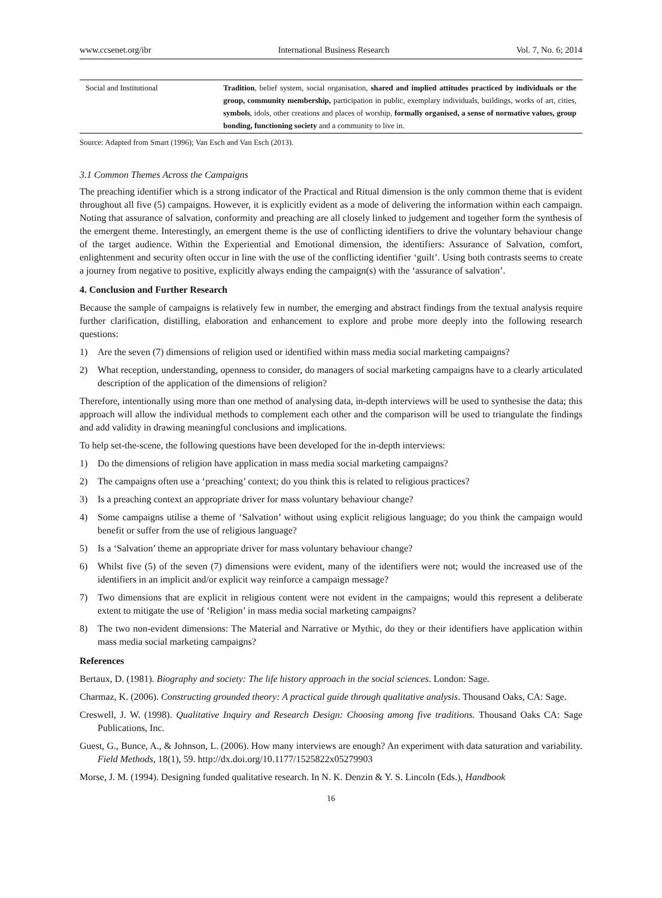www.ccsenet.org/ibr International Business Research Vol. 7, No. 6; 2014
| Social and Institutional | Tradition , belief system, social organisation, shared and implied attitudes practiced by individuals or the group, community membership, participation in public, exemplary individuals, buildings, works of art, cities, symbols , idols, other creations and places of worship, formally organised, a sense of normative values, group bonding, functioning society and a community to live in. |
Source: Adapted from Smart (1996); Van Esch and Van Esch (2013).
3.1 Common Themes Across the Campaigns
The preaching identifier which is a strong indicator of the Practical and Ritual dimension is the only common theme that is evident throughout all five (5) campaigns. However, it is explicitly evident as a mode of delivering the information within each campaign. Noting that assurance of salvation, conformity and preaching are all closely linked to judgement and together form the synthesis of the emergent theme. Interestingly, an emergent theme is the use of conflicting identifiers to drive the voluntary behaviour change of the target audience. Within the Experiential and Emotional dimension, the identifiers: Assurance of Salvation, comfort, enlightenment and security often occur in line with the use of the conflicting identifier ‘guilt’. Using both contrasts seems to create a journey from negative to positive, explicitly always ending the campaign(s) with the ‘assurance of salvation’.
4. Conclusion and Further Research
Because the sample of campaigns is relatively few in number, the emerging and abstract findings from the textual analysis require further clarification, distilling, elaboration and enhancement to explore and probe more deeply into the following research questions:
1) Are the seven (7) dimensions of religion used or identified within mass media social marketing campaigns?
2) What reception, understanding, openness to consider, do managers of social marketing campaigns have to a clearly articulated description of the application of the dimensions of religion?
Therefore, intentionally using more than one method of analysing data, in-depth interviews will be used to synthesise the data; this approach will allow the individual methods to complement each other and the comparison will be used to triangulate the findings and add validity in drawing meaningful conclusions and implications.
To help set-the-scene, the following questions have been developed for the in-depth interviews:
1) Do the dimensions of religion have application in mass media social marketing campaigns?
2) The campaigns often use a ‘preaching’ context; do you think this is related to religious practices?
3) Is a preaching context an appropriate driver for mass voluntary behaviour change?
4) Some campaigns utilise a theme of ‘Salvation’ without using explicit religious language; do you think the campaign would benefit or suffer from the use of religious language?
5) Is a ‘Salvation’ theme an appropriate driver for mass voluntary behaviour change?
6) Whilst five (5) of the seven (7) dimensions were evident, many of the identifiers were not; would the increased use of the identifiers in an implicit and/or explicit way reinforce a campaign message?
7) Two dimensions that are explicit in religious content were not evident in the campaigns; would this represent a deliberate extent to mitigate the use of ‘Religion’ in mass media social marketing campaigns?
8) The two non-evident dimensions: The Material and Narrative or Mythic, do they or their identifiers have application within mass media social marketing campaigns?
References
Bertaux, D. (1981). Biography and society: The life history approach in the social sciences. London: Sage.
Charmaz, K. (2006). Constructing grounded theory: A practical guide through qualitative analysis. Thousand Oaks, CA: Sage.
Creswell, J. W. (1998). Qualitative Inquiry and Research Design: Choosing among five traditions. Thousand Oaks CA: Sage Publications, Inc.
Guest, G., Bunce, A., & Johnson, L. (2006). How many interviews are enough? An experiment with data saturation and variability. Field Methods, 18(1), 59. http://dx.doi.org/10.1177/1525822x05279903
Morse, J. M. (1994). Designing funded qualitative research. In N. K. Denzin & Y. S. Lincoln (Eds.), Handbook
16